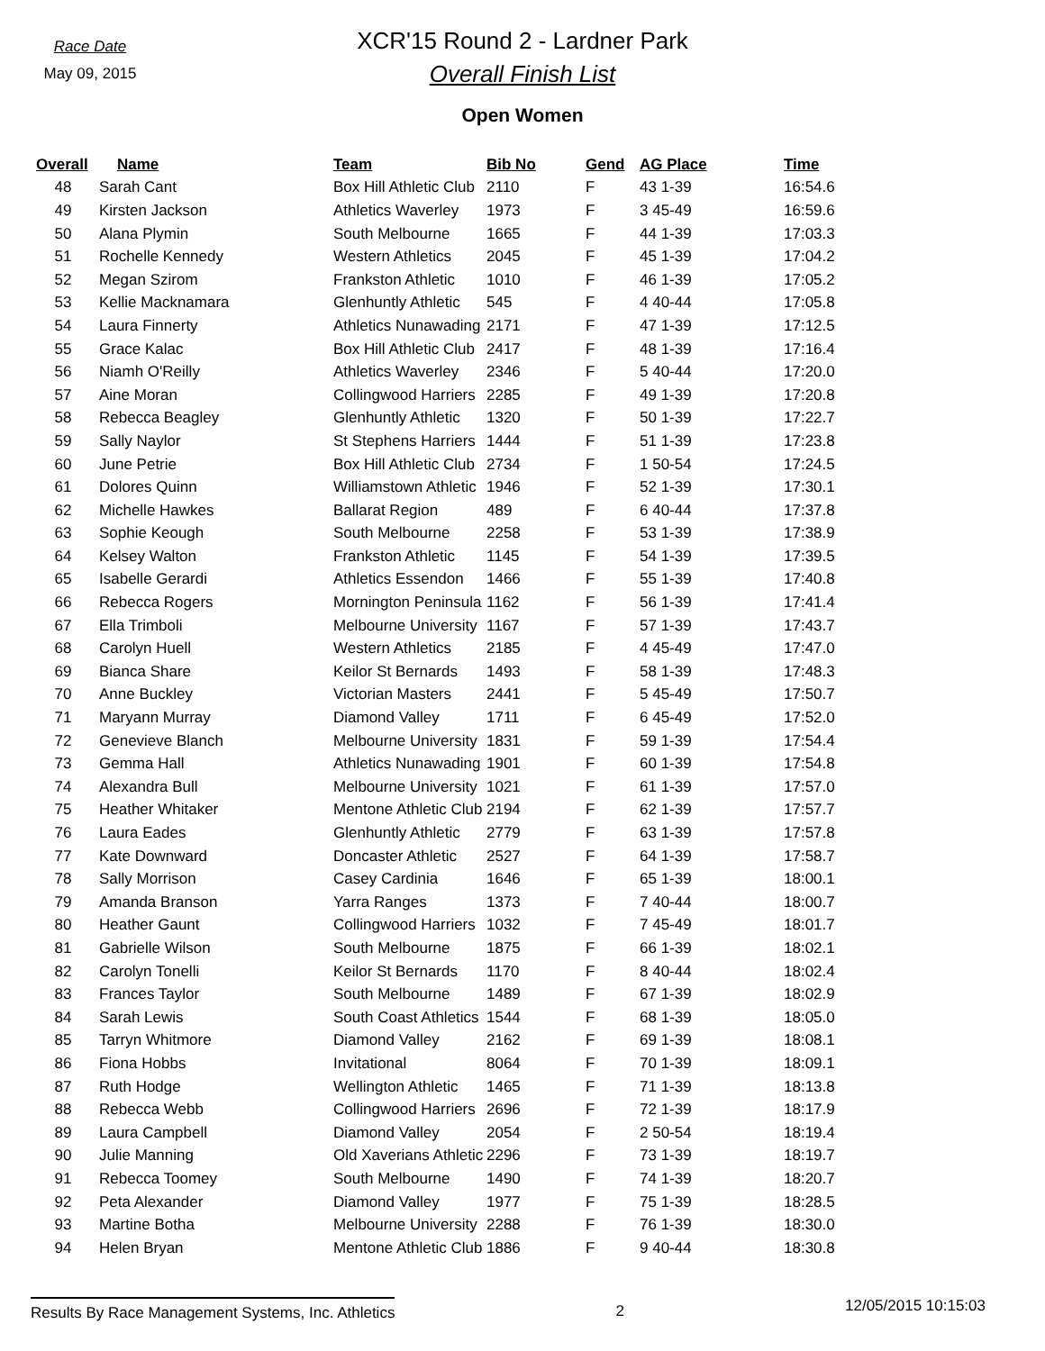Race Date
May 09, 2015
XCR'15 Round 2 - Lardner Park
Overall Finish List
Open Women
| Overall | Name | Team | Bib No | Gend | AG Place | Time |
| --- | --- | --- | --- | --- | --- | --- |
| 48 | Sarah Cant | Box Hill Athletic Club | 2110 | F | 43 1-39 | 16:54.6 |
| 49 | Kirsten Jackson | Athletics Waverley | 1973 | F | 3 45-49 | 16:59.6 |
| 50 | Alana Plymin | South Melbourne | 1665 | F | 44 1-39 | 17:03.3 |
| 51 | Rochelle Kennedy | Western Athletics | 2045 | F | 45 1-39 | 17:04.2 |
| 52 | Megan Szirom | Frankston Athletic | 1010 | F | 46 1-39 | 17:05.2 |
| 53 | Kellie Macknamara | Glenhuntly Athletic | 545 | F | 4 40-44 | 17:05.8 |
| 54 | Laura Finnerty | Athletics Nunawading | 2171 | F | 47 1-39 | 17:12.5 |
| 55 | Grace Kalac | Box Hill Athletic Club | 2417 | F | 48 1-39 | 17:16.4 |
| 56 | Niamh O'Reilly | Athletics Waverley | 2346 | F | 5 40-44 | 17:20.0 |
| 57 | Aine Moran | Collingwood Harriers | 2285 | F | 49 1-39 | 17:20.8 |
| 58 | Rebecca Beagley | Glenhuntly Athletic | 1320 | F | 50 1-39 | 17:22.7 |
| 59 | Sally Naylor | St Stephens Harriers | 1444 | F | 51 1-39 | 17:23.8 |
| 60 | June Petrie | Box Hill Athletic Club | 2734 | F | 1 50-54 | 17:24.5 |
| 61 | Dolores Quinn | Williamstown Athletic | 1946 | F | 52 1-39 | 17:30.1 |
| 62 | Michelle Hawkes | Ballarat Region | 489 | F | 6 40-44 | 17:37.8 |
| 63 | Sophie Keough | South Melbourne | 2258 | F | 53 1-39 | 17:38.9 |
| 64 | Kelsey Walton | Frankston Athletic | 1145 | F | 54 1-39 | 17:39.5 |
| 65 | Isabelle Gerardi | Athletics Essendon | 1466 | F | 55 1-39 | 17:40.8 |
| 66 | Rebecca Rogers | Mornington Peninsula | 1162 | F | 56 1-39 | 17:41.4 |
| 67 | Ella Trimboli | Melbourne University | 1167 | F | 57 1-39 | 17:43.7 |
| 68 | Carolyn Huell | Western Athletics | 2185 | F | 4 45-49 | 17:47.0 |
| 69 | Bianca Share | Keilor St Bernards | 1493 | F | 58 1-39 | 17:48.3 |
| 70 | Anne Buckley | Victorian Masters | 2441 | F | 5 45-49 | 17:50.7 |
| 71 | Maryann Murray | Diamond Valley | 1711 | F | 6 45-49 | 17:52.0 |
| 72 | Genevieve Blanch | Melbourne University | 1831 | F | 59 1-39 | 17:54.4 |
| 73 | Gemma Hall | Athletics Nunawading | 1901 | F | 60 1-39 | 17:54.8 |
| 74 | Alexandra Bull | Melbourne University | 1021 | F | 61 1-39 | 17:57.0 |
| 75 | Heather Whitaker | Mentone Athletic Club | 2194 | F | 62 1-39 | 17:57.7 |
| 76 | Laura Eades | Glenhuntly Athletic | 2779 | F | 63 1-39 | 17:57.8 |
| 77 | Kate Downward | Doncaster Athletic | 2527 | F | 64 1-39 | 17:58.7 |
| 78 | Sally Morrison | Casey Cardinia | 1646 | F | 65 1-39 | 18:00.1 |
| 79 | Amanda Branson | Yarra Ranges | 1373 | F | 7 40-44 | 18:00.7 |
| 80 | Heather Gaunt | Collingwood Harriers | 1032 | F | 7 45-49 | 18:01.7 |
| 81 | Gabrielle Wilson | South Melbourne | 1875 | F | 66 1-39 | 18:02.1 |
| 82 | Carolyn Tonelli | Keilor St Bernards | 1170 | F | 8 40-44 | 18:02.4 |
| 83 | Frances Taylor | South Melbourne | 1489 | F | 67 1-39 | 18:02.9 |
| 84 | Sarah Lewis | South Coast Athletics | 1544 | F | 68 1-39 | 18:05.0 |
| 85 | Tarryn Whitmore | Diamond Valley | 2162 | F | 69 1-39 | 18:08.1 |
| 86 | Fiona Hobbs | Invitational | 8064 | F | 70 1-39 | 18:09.1 |
| 87 | Ruth Hodge | Wellington Athletic | 1465 | F | 71 1-39 | 18:13.8 |
| 88 | Rebecca Webb | Collingwood Harriers | 2696 | F | 72 1-39 | 18:17.9 |
| 89 | Laura Campbell | Diamond Valley | 2054 | F | 2 50-54 | 18:19.4 |
| 90 | Julie Manning | Old Xaverians Athletic | 2296 | F | 73 1-39 | 18:19.7 |
| 91 | Rebecca Toomey | South Melbourne | 1490 | F | 74 1-39 | 18:20.7 |
| 92 | Peta Alexander | Diamond Valley | 1977 | F | 75 1-39 | 18:28.5 |
| 93 | Martine Botha | Melbourne University | 2288 | F | 76 1-39 | 18:30.0 |
| 94 | Helen Bryan | Mentone Athletic Club | 1886 | F | 9 40-44 | 18:30.8 |
Results By Race Management Systems, Inc. Athletics 2 12/05/2015 10:15:03